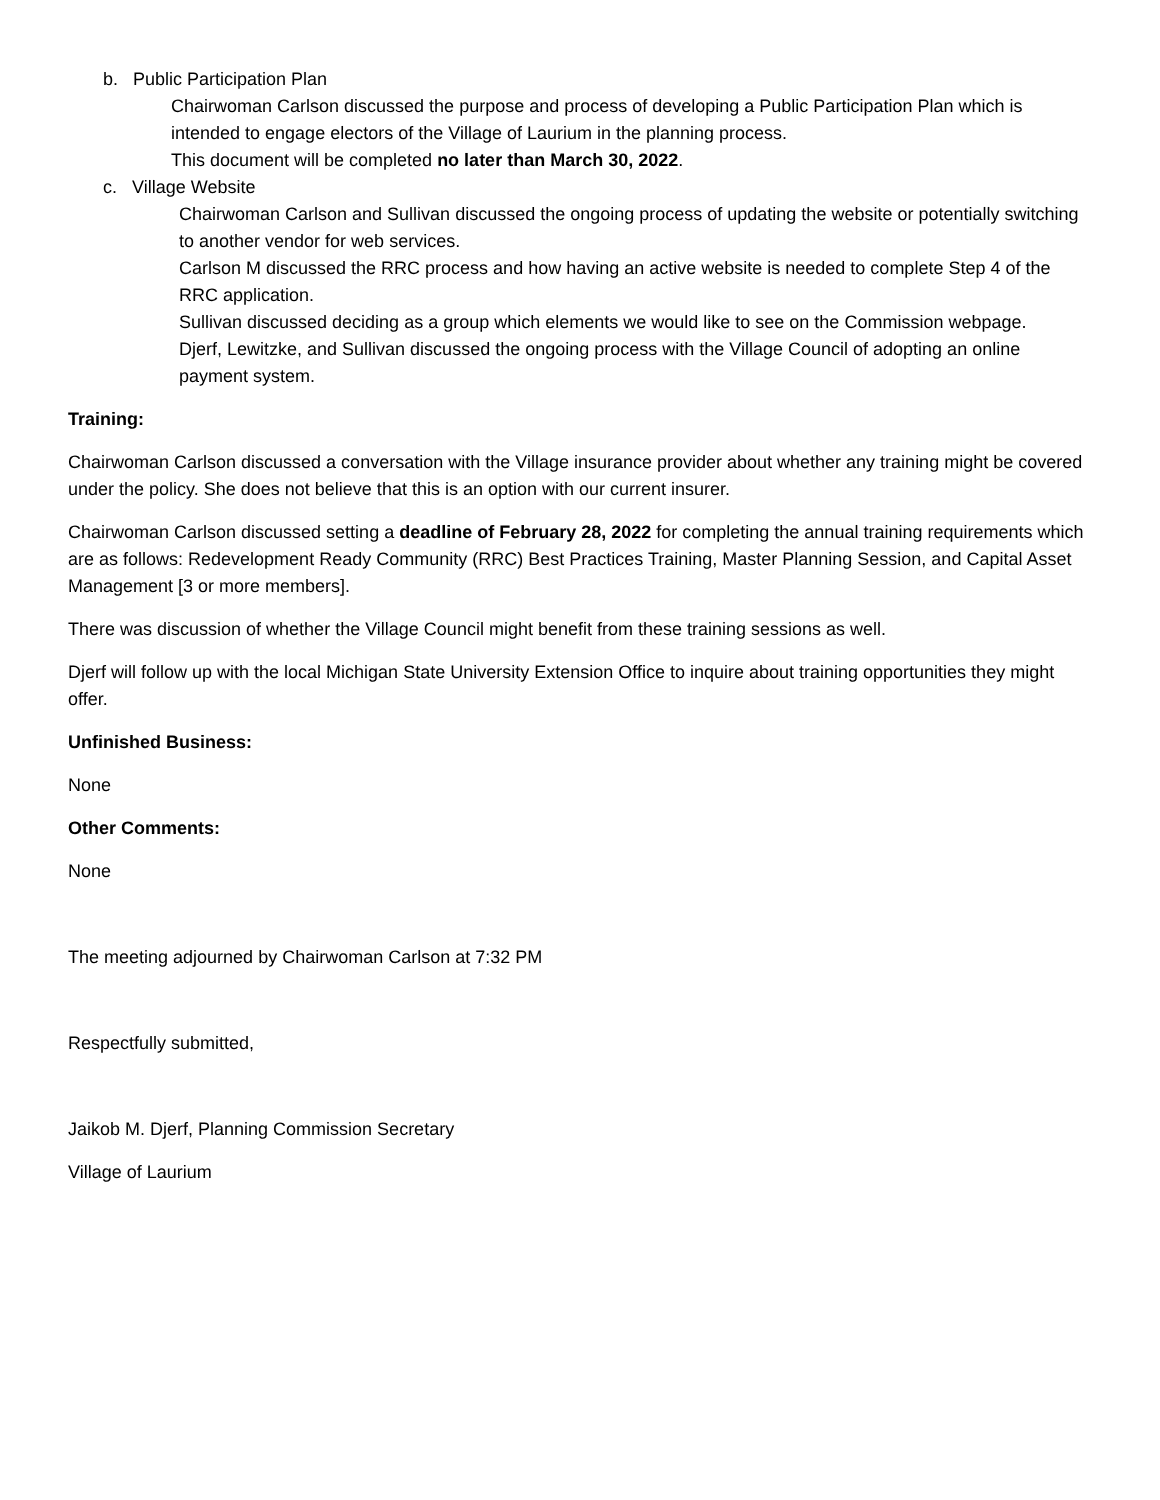b. Public Participation Plan
Chairwoman Carlson discussed the purpose and process of developing a Public Participation Plan which is intended to engage electors of the Village of Laurium in the planning process.
This document will be completed no later than March 30, 2022.
c. Village Website
Chairwoman Carlson and Sullivan discussed the ongoing process of updating the website or potentially switching to another vendor for web services.
Carlson M discussed the RRC process and how having an active website is needed to complete Step 4 of the RRC application.
Sullivan discussed deciding as a group which elements we would like to see on the Commission webpage.
Djerf, Lewitzke, and Sullivan discussed the ongoing process with the Village Council of adopting an online payment system.
Training:
Chairwoman Carlson discussed a conversation with the Village insurance provider about whether any training might be covered under the policy. She does not believe that this is an option with our current insurer.
Chairwoman Carlson discussed setting a deadline of February 28, 2022 for completing the annual training requirements which are as follows: Redevelopment Ready Community (RRC) Best Practices Training, Master Planning Session, and Capital Asset Management [3 or more members].
There was discussion of whether the Village Council might benefit from these training sessions as well.
Djerf will follow up with the local Michigan State University Extension Office to inquire about training opportunities they might offer.
Unfinished Business:
None
Other Comments:
None
The meeting adjourned by Chairwoman Carlson at 7:32 PM
Respectfully submitted,
Jaikob M. Djerf, Planning Commission Secretary
Village of Laurium